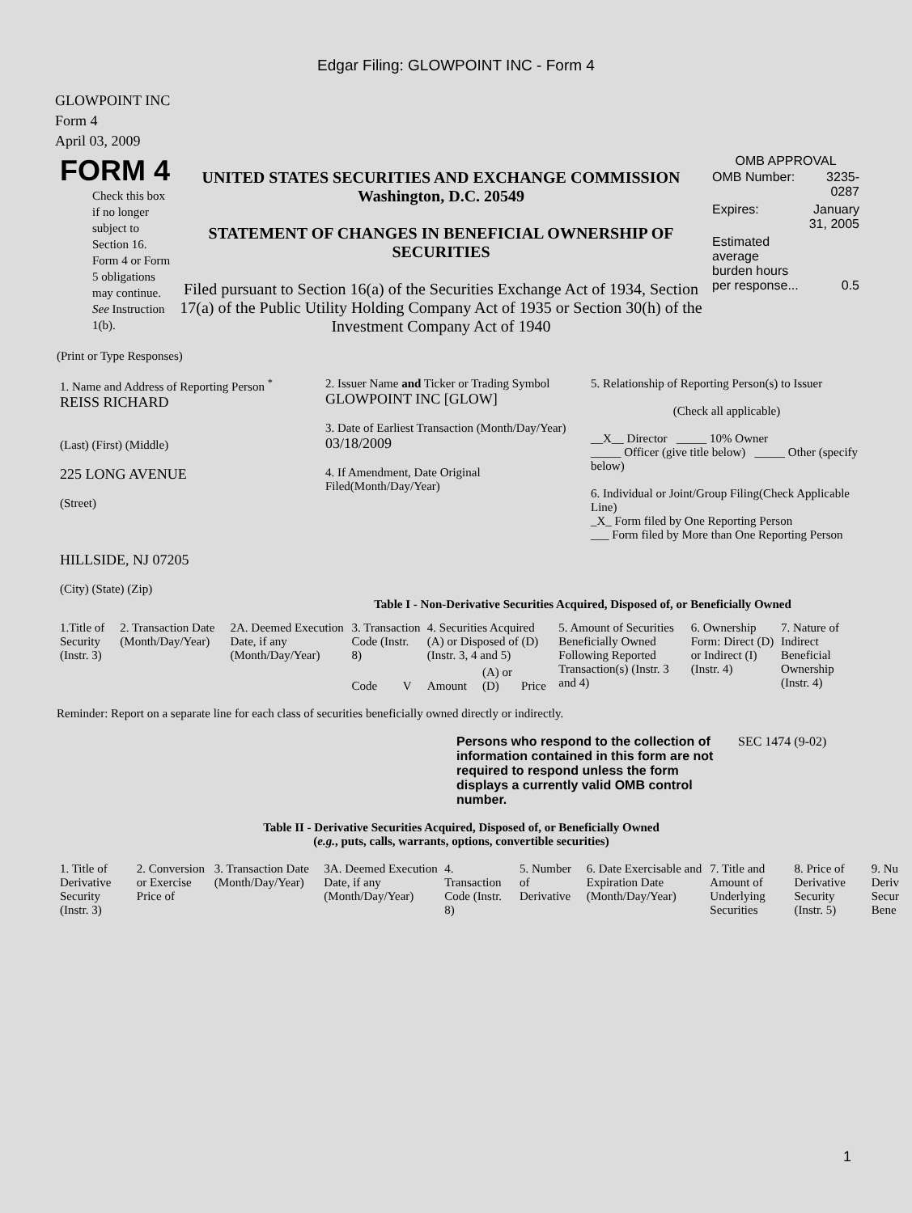Edgar Filing: GLOWPOINT INC - Form 4
GLOWPOINT INC
Form 4
April 03, 2009
| FORM 4 Check this box if no longer subject to Section 16. Form 4 or Form 5 obligations may continue. See Instruction 1(b). | UNITED STATES SECURITIES AND EXCHANGE COMMISSION Washington, D.C. 20549 STATEMENT OF CHANGES IN BENEFICIAL OWNERSHIP OF SECURITIES Filed pursuant to Section 16(a) of the Securities Exchange Act of 1934, Section 17(a) of the Public Utility Holding Company Act of 1935 or Section 30(h) of the Investment Company Act of 1940 | OMB APPROVAL / OMB Number: / 3235-0287 / / Expires: / January 31, 2005 / / Estimated average burden hours per response... / 0.5 / |
(Print or Type Responses)
| 1. Name and Address of Reporting Person <sup>*</sup> REISS RICHARD (Last) (First) (Middle) 225 LONG AVENUE (Street) HILLSIDE, NJ 07205 (City) (State) (Zip) | 2. Issuer Name and Ticker or Trading Symbol GLOWPOINT INC [GLOW] 3. Date of Earliest Transaction (Month/Day/Year) 03/18/2009 4. If Amendment, Date Original Filed(Month/Day/Year) | 5. Relationship of Reporting Person(s) to Issuer (Check all applicable) __X__ Director _____ 10% Owner _____ Officer (give title below) _____ Other (specify below) 6. Individual or Joint/Group Filing(Check Applicable Line) _X_ Form filed by One Reporting Person ___ Form filed by More than One Reporting Person |
Table I - Non-Derivative Securities Acquired, Disposed of, or Beneficially Owned
| 1.Title of Security (Instr. 3) | 2. Transaction Date (Month/Day/Year) | 2A. Deemed Execution Date, if any (Month/Day/Year) | 3. Transaction Code (Instr. 8) | | 4. Securities Acquired (A) or Disposed of (D) (Instr. 3, 4 and 5) | | | 5. Amount of Securities Beneficially Owned Following Reported Transaction(s) (Instr. 3 and 4) | 6. Ownership Form: Direct (D) or Indirect (I) (Instr. 4) | 7. Nature of Indirect Beneficial Ownership (Instr. 4) |
| | | | Code | V | Amount | (A) or (D) | Price | | | |
Reminder: Report on a separate line for each class of securities beneficially owned directly or indirectly.
| Persons who respond to the collection of information contained in this form are not required to respond unless the form displays a currently valid OMB control number. | SEC 1474 (9-02) |
Table II - Derivative Securities Acquired, Disposed of, or Beneficially Owned
(e.g., puts, calls, warrants, options, convertible securities)
| 1. Title of Derivative Security (Instr. 3) | 2. Conversion or Exercise Price of | 3. Transaction Date (Month/Day/Year) | 3A. Deemed Execution Date, if any (Month/Day/Year) | 4. Transaction Code (Instr. 8) | 5. Number of Derivative | 6. Date Exercisable and Expiration Date (Month/Day/Year) | 7. Title and Amount of Underlying Securities | 8. Price of Derivative Security (Instr. 5) | 9. Nu Deriv Secur Bene |
1